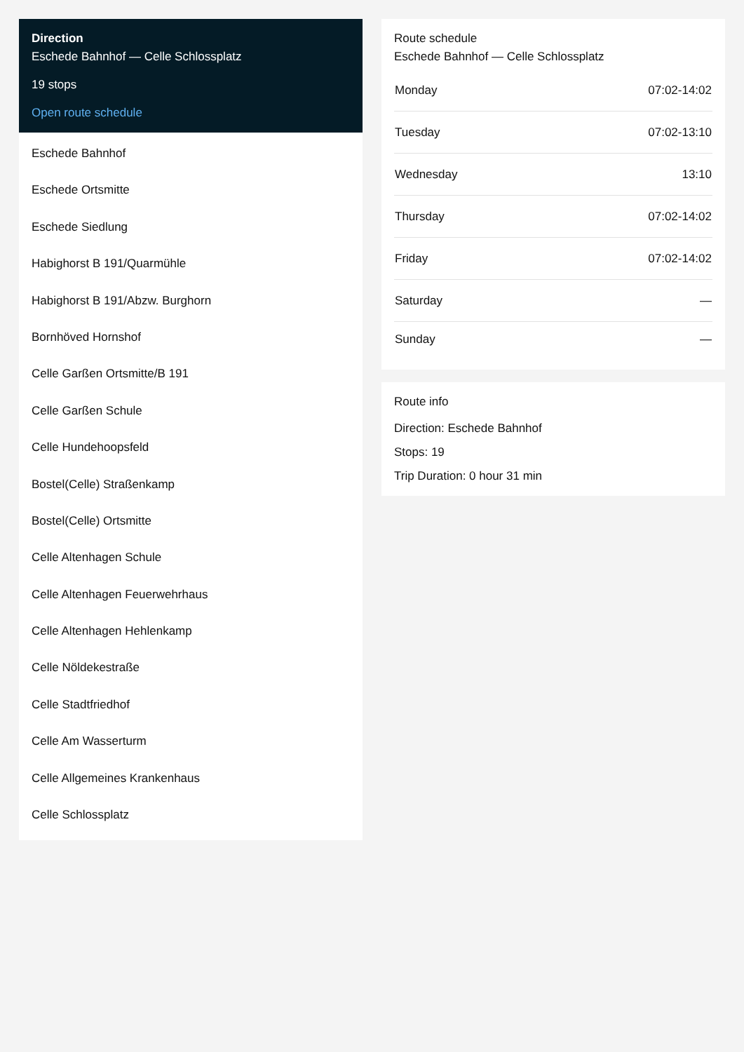Direction
Eschede Bahnhof — Celle Schlossplatz
19 stops
Open route schedule
Eschede Bahnhof
Eschede Ortsmitte
Eschede Siedlung
Habighorst B 191/Quarmühle
Habighorst B 191/Abzw. Burghorn
Bornhöved Hornshof
Celle Garßen Ortsmitte/B 191
Celle Garßen Schule
Celle Hundehoopsfeld
Bostel(Celle) Straßenkamp
Bostel(Celle) Ortsmitte
Celle Altenhagen Schule
Celle Altenhagen Feuerwehrhaus
Celle Altenhagen Hehlenkamp
Celle Nöldekestraße
Celle Stadtfriedhof
Celle Am Wasserturm
Celle Allgemeines Krankenhaus
Celle Schlossplatz
Route schedule
Eschede Bahnhof — Celle Schlossplatz
| Monday | 07:02-14:02 |
| Tuesday | 07:02-13:10 |
| Wednesday | 13:10 |
| Thursday | 07:02-14:02 |
| Friday | 07:02-14:02 |
| Saturday | — |
| Sunday | — |
Route info
Direction: Eschede Bahnhof
Stops: 19
Trip Duration: 0 hour 31 min